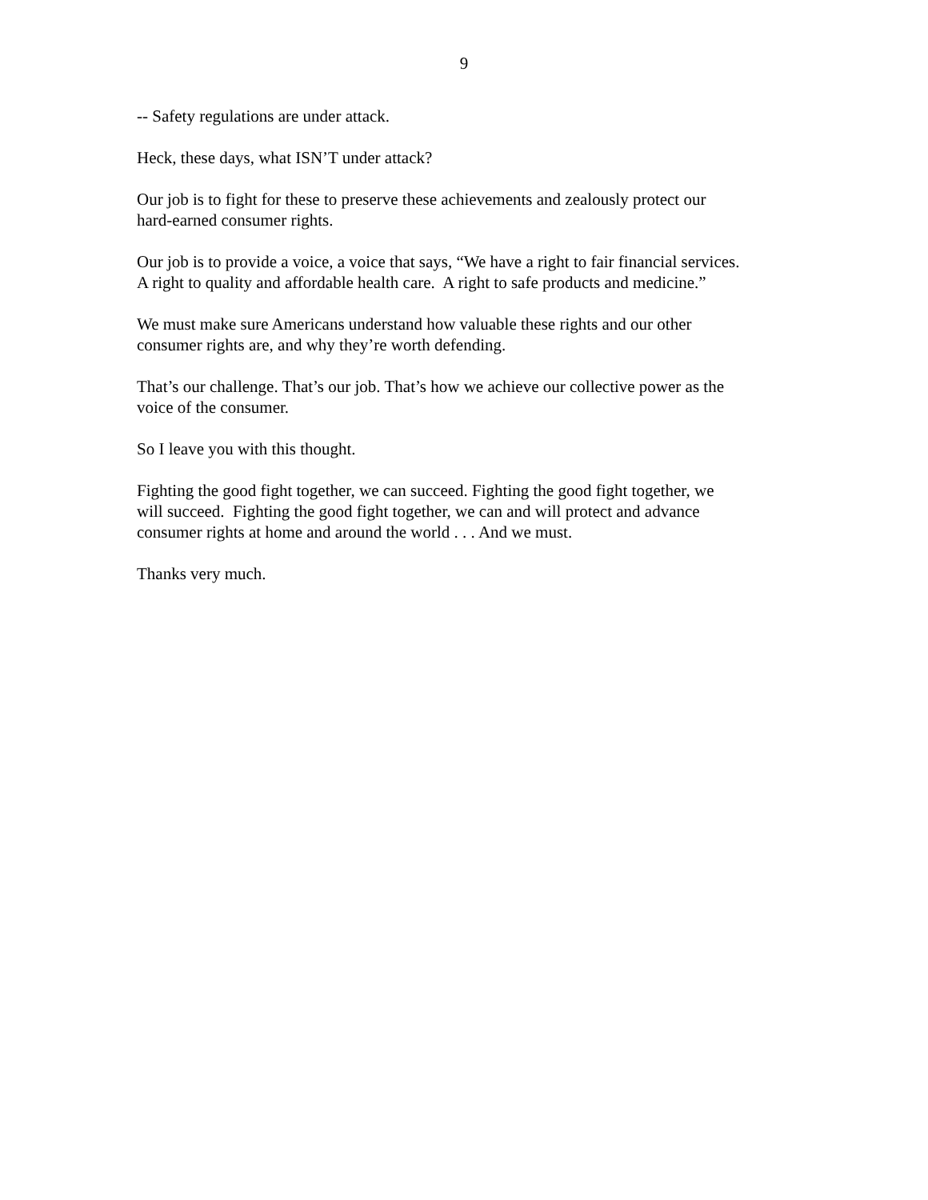9
-- Safety regulations are under attack.
Heck, these days, what ISN’T under attack?
Our job is to fight for these to preserve these achievements and zealously protect our
hard-earned consumer rights.
Our job is to provide a voice, a voice that says, “We have a right to fair financial services.
A right to quality and affordable health care. A right to safe products and medicine.”
We must make sure Americans understand how valuable these rights and our other
consumer rights are, and why they’re worth defending.
That’s our challenge. That’s our job. That’s how we achieve our collective power as the
voice of the consumer.
So I leave you with this thought.
Fighting the good fight together, we can succeed. Fighting the good fight together, we
will succeed. Fighting the good fight together, we can and will protect and advance
consumer rights at home and around the world . . . And we must.
Thanks very much.